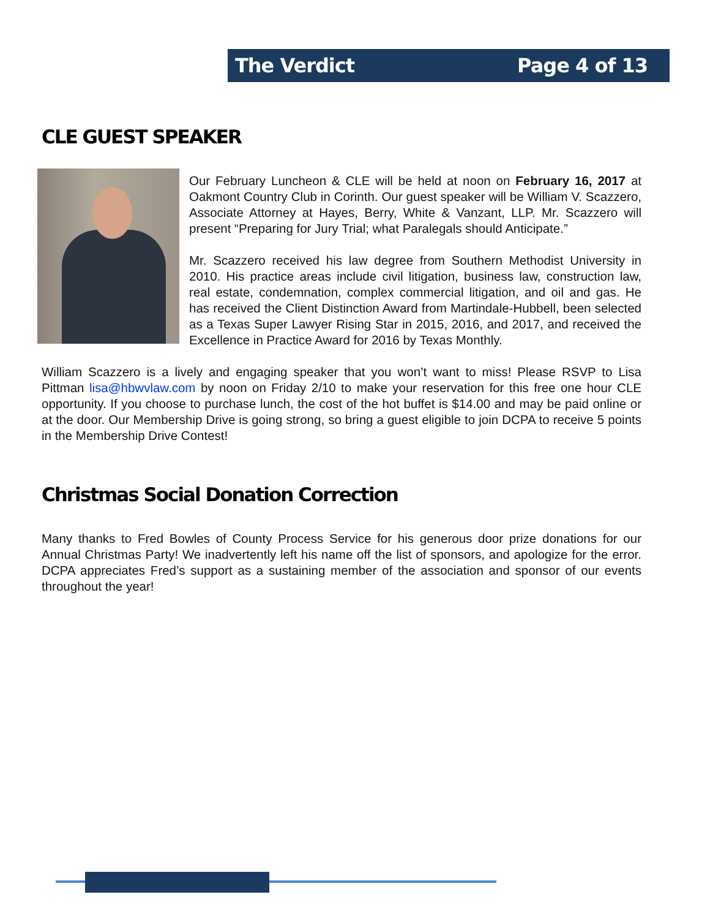The Verdict Page 4 of 13
CLE GUEST SPEAKER
Our February Luncheon & CLE will be held at noon on February 16, 2017 at Oakmont Country Club in Corinth. Our guest speaker will be William V. Scazzero, Associate Attorney at Hayes, Berry, White & Vanzant, LLP. Mr. Scazzero will present “Preparing for Jury Trial; what Paralegals should Anticipate.”
Mr. Scazzero received his law degree from Southern Methodist University in 2010. His practice areas include civil litigation, business law, construction law, real estate, condemnation, complex commercial litigation, and oil and gas. He has received the Client Distinction Award from Martindale-Hubbell, been selected as a Texas Super Lawyer Rising Star in 2015, 2016, and 2017, and received the Excellence in Practice Award for 2016 by Texas Monthly.
William Scazzero is a lively and engaging speaker that you won’t want to miss! Please RSVP to Lisa Pittman lisa@hbwvlaw.com by noon on Friday 2/10 to make your reservation for this free one hour CLE opportunity. If you choose to purchase lunch, the cost of the hot buffet is $14.00 and may be paid online or at the door. Our Membership Drive is going strong, so bring a guest eligible to join DCPA to receive 5 points in the Membership Drive Contest!
Christmas Social Donation Correction
Many thanks to Fred Bowles of County Process Service for his generous door prize donations for our Annual Christmas Party! We inadvertently left his name off the list of sponsors, and apologize for the error. DCPA appreciates Fred’s support as a sustaining member of the association and sponsor of our events throughout the year!